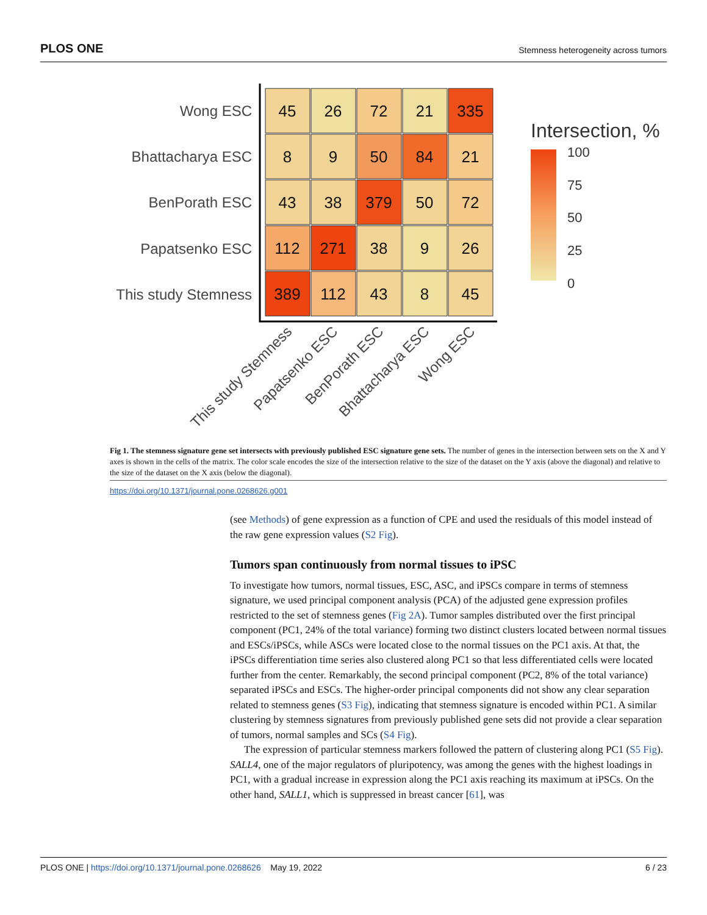PLOS ONE Stemness heterogeneity across tumors
Wong ESC
Bhattacharya ESC
BenPorath ESC
Papatsenko ESC
This study Stemness
45
26
72
21
335
8
9
50
84
21
43
38
379
50
72
112
271
38
9
26
389
112
43
8
45
This study Stemness
Papatsenko ESC
BenPorath ESC
Bhattacharya ESC
Wong ESC
Intersection, %
100
75
50
25
0
Fig 1. The stemness signature gene set intersects with previously published ESC signature gene sets. The number of genes in the intersection between sets on the X and Y axes is shown in the cells of the matrix. The color scale encodes the size of the intersection relative to the size of the dataset on the Y axis (above the diagonal) and relative to the size of the dataset on the X axis (below the diagonal).
https://doi.org/10.1371/journal.pone.0268626.g001
(see Methods) of gene expression as a function of CPE and used the residuals of this model instead of the raw gene expression values (S2 Fig).
Tumors span continuously from normal tissues to iPSC
To investigate how tumors, normal tissues, ESC, ASC, and iPSCs compare in terms of stemness signature, we used principal component analysis (PCA) of the adjusted gene expression profiles restricted to the set of stemness genes (Fig 2A). Tumor samples distributed over the first principal component (PC1, 24% of the total variance) forming two distinct clusters located between normal tissues and ESCs/iPSCs, while ASCs were located close to the normal tissues on the PC1 axis. At that, the iPSCs differentiation time series also clustered along PC1 so that less differentiated cells were located further from the center. Remarkably, the second principal component (PC2, 8% of the total variance) separated iPSCs and ESCs. The higher-order principal components did not show any clear separation related to stemness genes (S3 Fig), indicating that stemness signature is encoded within PC1. A similar clustering by stemness signatures from previously published gene sets did not provide a clear separation of tumors, normal samples and SCs (S4 Fig).
The expression of particular stemness markers followed the pattern of clustering along PC1 (S5 Fig). SALL4, one of the major regulators of pluripotency, was among the genes with the highest loadings in PC1, with a gradual increase in expression along the PC1 axis reaching its maximum at iPSCs. On the other hand, SALL1, which is suppressed in breast cancer [61], was
PLOS ONE | https://doi.org/10.1371/journal.pone.0268626 May 19, 2022 6 / 23